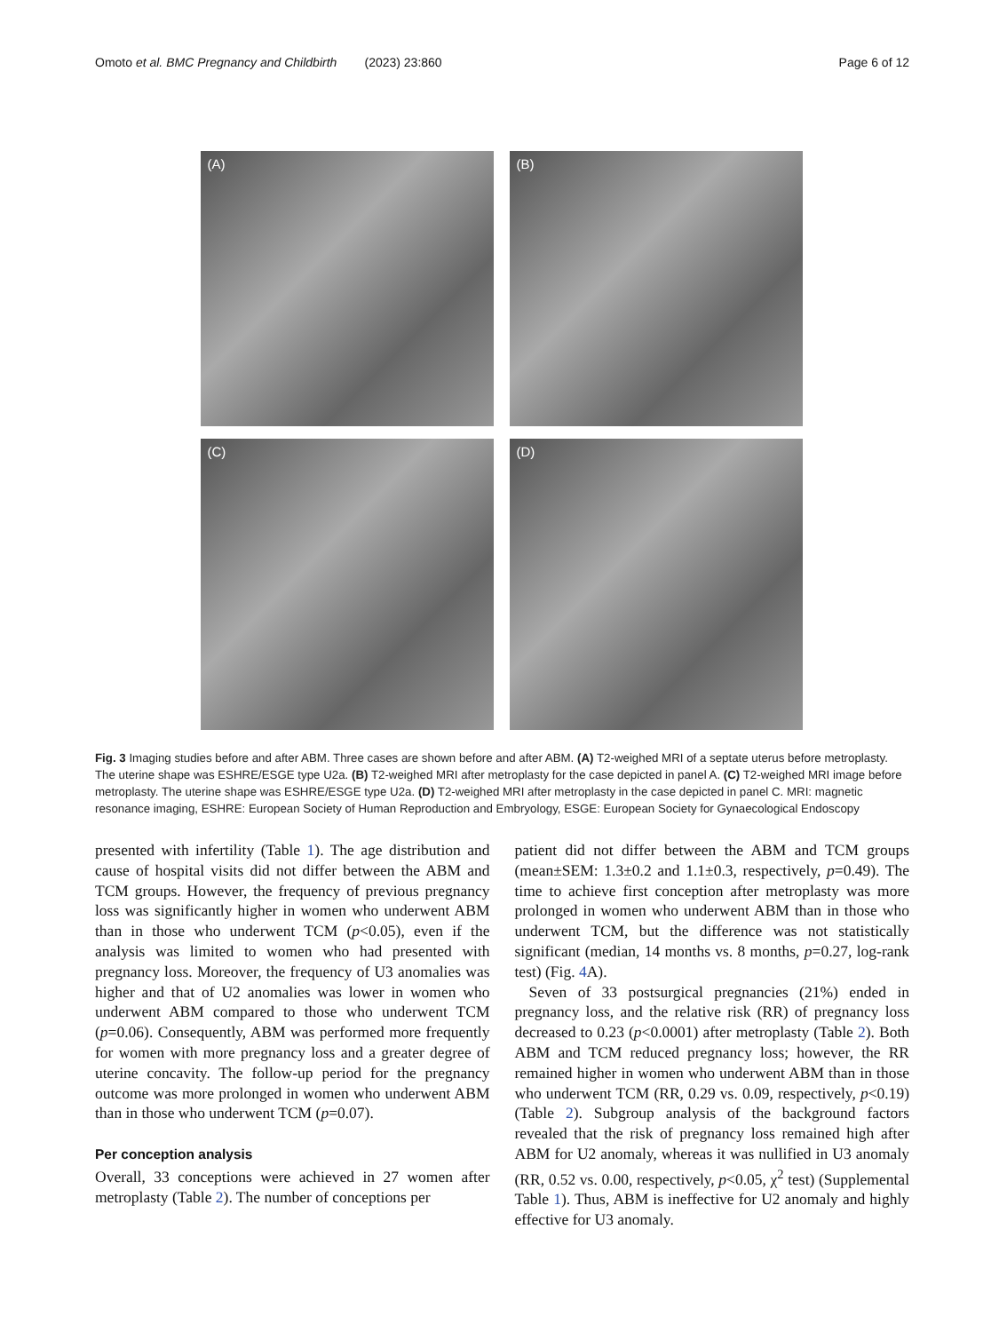Omoto et al. BMC Pregnancy and Childbirth (2023) 23:860
Page 6 of 12
(A)
(B)
(C)
(D)
Fig. 3 Imaging studies before and after ABM. Three cases are shown before and after ABM. (A) T2-weighed MRI of a septate uterus before metroplasty. The uterine shape was ESHRE/ESGE type U2a. (B) T2-weighed MRI after metroplasty for the case depicted in panel A. (C) T2-weighed MRI image before metroplasty. The uterine shape was ESHRE/ESGE type U2a. (D) T2-weighed MRI after metroplasty in the case depicted in panel C. MRI: magnetic resonance imaging, ESHRE: European Society of Human Reproduction and Embryology, ESGE: European Society for Gynaecological Endoscopy
presented with infertility (Table 1). The age distribution and cause of hospital visits did not differ between the ABM and TCM groups. However, the frequency of previous pregnancy loss was significantly higher in women who underwent ABM than in those who underwent TCM (p<0.05), even if the analysis was limited to women who had presented with pregnancy loss. Moreover, the frequency of U3 anomalies was higher and that of U2 anomalies was lower in women who underwent ABM compared to those who underwent TCM (p=0.06). Consequently, ABM was performed more frequently for women with more pregnancy loss and a greater degree of uterine concavity. The follow-up period for the pregnancy outcome was more prolonged in women who underwent ABM than in those who underwent TCM (p=0.07).
Per conception analysis
Overall, 33 conceptions were achieved in 27 women after metroplasty (Table 2). The number of conceptions per
patient did not differ between the ABM and TCM groups (mean±SEM: 1.3±0.2 and 1.1±0.3, respectively, p=0.49). The time to achieve first conception after metroplasty was more prolonged in women who underwent ABM than in those who underwent TCM, but the difference was not statistically significant (median, 14 months vs. 8 months, p=0.27, log-rank test) (Fig. 4 A).
Seven of 33 postsurgical pregnancies (21%) ended in pregnancy loss, and the relative risk (RR) of pregnancy loss decreased to 0.23 (p<0.0001) after metroplasty (Table 2). Both ABM and TCM reduced pregnancy loss; however, the RR remained higher in women who underwent ABM than in those who underwent TCM (RR, 0.29 vs. 0.09, respectively, p<0.19) (Table 2). Subgroup analysis of the background factors revealed that the risk of pregnancy loss remained high after ABM for U2 anomaly, whereas it was nullified in U3 anomaly (RR, 0.52 vs. 0.00, respectively, p<0.05, χ<sup>2</sup> test) (Supplemental Table 1). Thus, ABM is ineffective for U2 anomaly and highly effective for U3 anomaly.